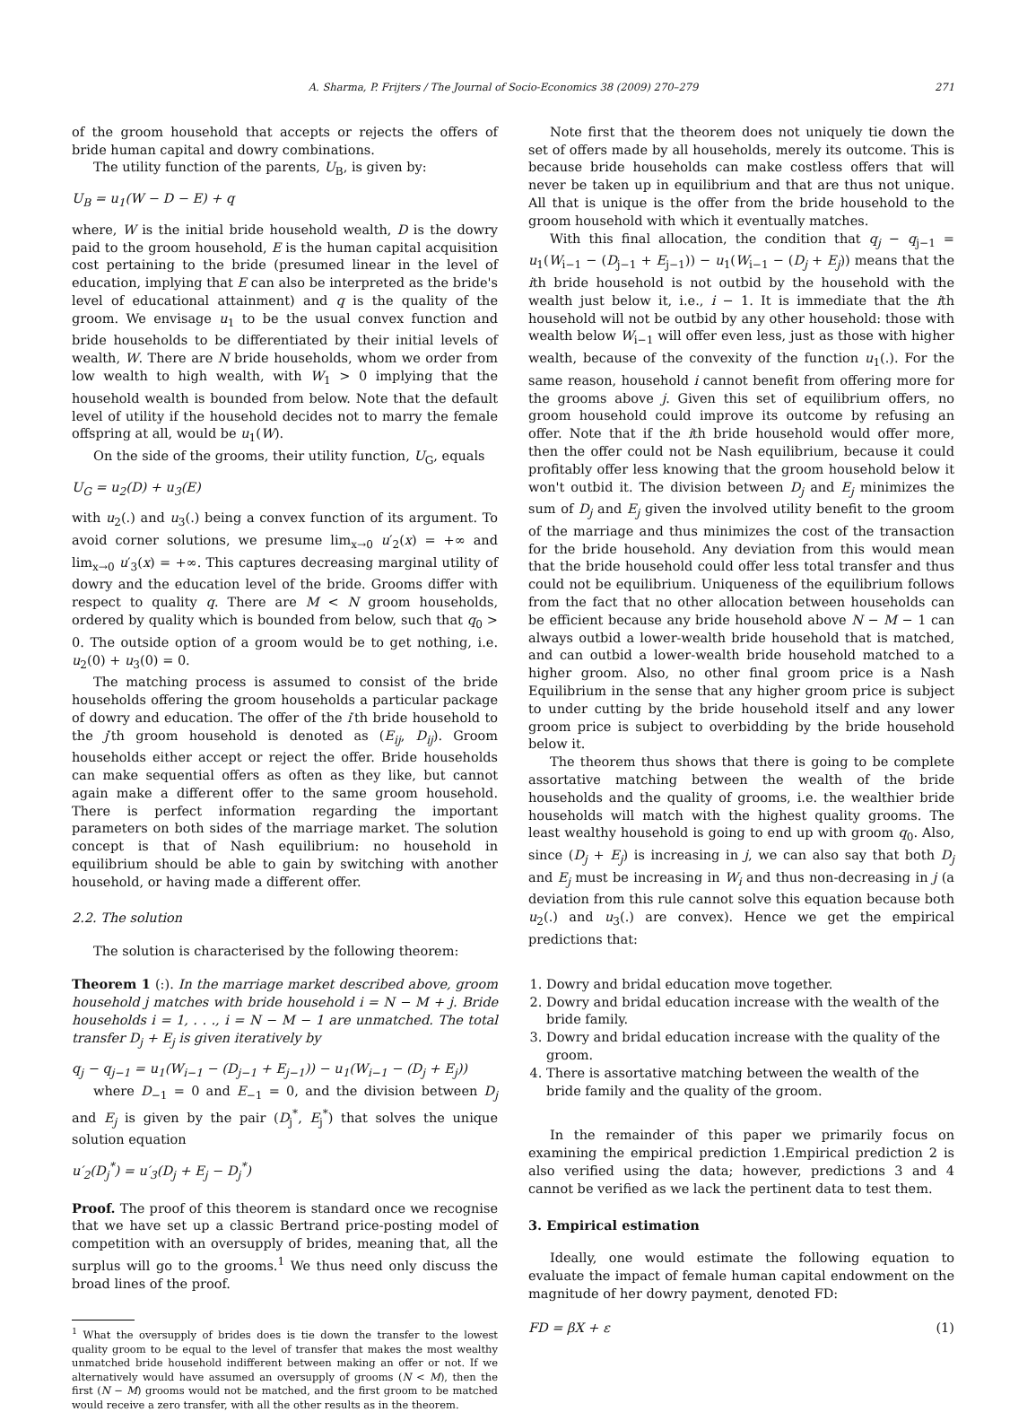A. Sharma, P. Frijters / The Journal of Socio-Economics 38 (2009) 270–279 271
of the groom household that accepts or rejects the offers of bride human capital and dowry combinations.
The utility function of the parents, U<sub>B</sub>, is given by:
U<sub>B</sub> = u<sub>1</sub>(W − D − E) + q
where, W is the initial bride household wealth, D is the dowry paid to the groom household, E is the human capital acquisition cost pertaining to the bride (presumed linear in the level of education, implying that E can also be interpreted as the bride's level of educational attainment) and q is the quality of the groom. We envisage u<sub>1</sub> to be the usual convex function and bride households to be differentiated by their initial levels of wealth, W. There are N bride households, whom we order from low wealth to high wealth, with W<sub>1</sub> > 0 implying that the household wealth is bounded from below. Note that the default level of utility if the household decides not to marry the female offspring at all, would be u<sub>1</sub>(W).
On the side of the grooms, their utility function, U<sub>G</sub>, equals
U<sub>G</sub> = u<sub>2</sub>(D) + u<sub>3</sub>(E)
with u<sub>2</sub>(.) and u<sub>3</sub>(.) being a convex function of its argument. To avoid corner solutions, we presume lim<sub>x→0</sub> u′<sub>2</sub>(x) = +∞ and lim<sub>x→0</sub> u′<sub>3</sub>(x) = +∞. This captures decreasing marginal utility of dowry and the education level of the bride. Grooms differ with respect to quality q. There are M < N groom households, ordered by quality which is bounded from below, such that q<sub>0</sub> > 0. The outside option of a groom would be to get nothing, i.e. u<sub>2</sub>(0) + u<sub>3</sub>(0) = 0.
The matching process is assumed to consist of the bride households offering the groom households a particular package of dowry and education. The offer of the i′th bride household to the j′th groom household is denoted as (E<sub>ij</sub>, D<sub>ij</sub>). Groom households either accept or reject the offer. Bride households can make sequential offers as often as they like, but cannot again make a different offer to the same groom household. There is perfect information regarding the important parameters on both sides of the marriage market. The solution concept is that of Nash equilibrium: no household in equilibrium should be able to gain by switching with another household, or having made a different offer.
2.2. The solution
The solution is characterised by the following theorem:
Theorem 1 (:). In the marriage market described above, groom household j matches with bride household i = N − M + j. Bride households i = 1, . . ., i = N − M − 1 are unmatched. The total transfer D<sub>j</sub> + E<sub>j</sub> is given iteratively by
q<sub>j</sub> − q<sub>j−1</sub> = u<sub>1</sub>(W<sub>i−1</sub> − (D<sub>j−1</sub> + E<sub>j−1</sub>)) − u<sub>1</sub>(W<sub>i−1</sub> − (D<sub>j</sub> + E<sub>j</sub>))
where D<sub>−1</sub> = 0 and E<sub>−1</sub> = 0, and the division between D<sub>j</sub> and E<sub>j</sub> is given by the pair (D<sub>j</sub><sup>*</sup>, E<sub>j</sub><sup>*</sup>) that solves the unique solution equation
u′<sub>2</sub>(D<sub>j</sub><sup>*</sup>) = u′<sub>3</sub>(D<sub>j</sub> + E<sub>j</sub> − D<sub>j</sub><sup>*</sup>)
Proof. The proof of this theorem is standard once we recognise that we have set up a classic Bertrand price-posting model of competition with an oversupply of brides, meaning that, all the surplus will go to the grooms.<sup>1</sup> We thus need only discuss the broad lines of the proof.
<sup>1</sup> What the oversupply of brides does is tie down the transfer to the lowest quality groom to be equal to the level of transfer that makes the most wealthy unmatched bride household indifferent between making an offer or not. If we alternatively would have assumed an oversupply of grooms (N < M), then the first (N − M) grooms would not be matched, and the first groom to be matched would receive a zero transfer, with all the other results as in the theorem.
Note first that the theorem does not uniquely tie down the set of offers made by all households, merely its outcome. This is because bride households can make costless offers that will never be taken up in equilibrium and that are thus not unique. All that is unique is the offer from the bride household to the groom household with which it eventually matches.
With this final allocation, the condition that q<sub>j</sub> − q<sub>j−1</sub> = u<sub>1</sub>(W<sub>i−1</sub> − (D<sub>j−1</sub> + E<sub>j−1</sub>)) − u<sub>1</sub>(W<sub>i−1</sub> − (D<sub>j</sub> + E<sub>j</sub>)) means that the ith bride household is not outbid by the household with the wealth just below it, i.e., i − 1. It is immediate that the ith household will not be outbid by any other household: those with wealth below W<sub>i−1</sub> will offer even less, just as those with higher wealth, because of the convexity of the function u<sub>1</sub>(.). For the same reason, household i cannot benefit from offering more for the grooms above j. Given this set of equilibrium offers, no groom household could improve its outcome by refusing an offer. Note that if the ith bride household would offer more, then the offer could not be Nash equilibrium, because it could profitably offer less knowing that the groom household below it won't outbid it. The division between D<sub>j</sub> and E<sub>j</sub> minimizes the sum of D<sub>j</sub> and E<sub>j</sub> given the involved utility benefit to the groom of the marriage and thus minimizes the cost of the transaction for the bride household. Any deviation from this would mean that the bride household could offer less total transfer and thus could not be equilibrium. Uniqueness of the equilibrium follows from the fact that no other allocation between households can be efficient because any bride household above N − M − 1 can always outbid a lower-wealth bride household that is matched, and can outbid a lower-wealth bride household matched to a higher groom. Also, no other final groom price is a Nash Equilibrium in the sense that any higher groom price is subject to under cutting by the bride household itself and any lower groom price is subject to overbidding by the bride household below it.
The theorem thus shows that there is going to be complete assortative matching between the wealth of the bride households and the quality of grooms, i.e. the wealthier bride households will match with the highest quality grooms. The least wealthy household is going to end up with groom q<sub>0</sub>. Also, since (D<sub>j</sub> + E<sub>j</sub>) is increasing in j, we can also say that both D<sub>j</sub> and E<sub>j</sub> must be increasing in W<sub>i</sub> and thus non-decreasing in j (a deviation from this rule cannot solve this equation because both u<sub>2</sub>(.) and u<sub>3</sub>(.) are convex). Hence we get the empirical predictions that:
1. Dowry and bridal education move together.
2. Dowry and bridal education increase with the wealth of the bride family.
3. Dowry and bridal education increase with the quality of the groom.
4. There is assortative matching between the wealth of the bride family and the quality of the groom.
In the remainder of this paper we primarily focus on examining the empirical prediction 1.Empirical prediction 2 is also verified using the data; however, predictions 3 and 4 cannot be verified as we lack the pertinent data to test them.
3. Empirical estimation
Ideally, one would estimate the following equation to evaluate the impact of female human capital endowment on the magnitude of her dowry payment, denoted FD:
FD = βX + ε (1)